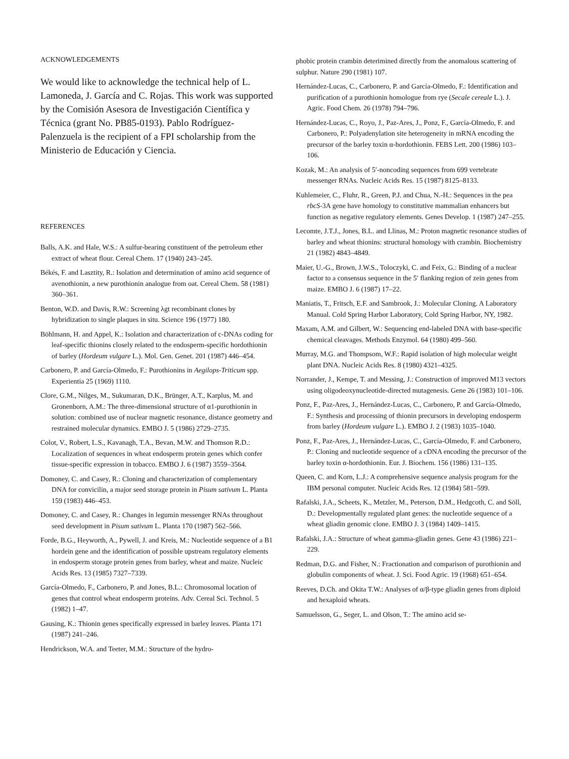ACKNOWLEDGEMENTS
We would like to acknowledge the technical help of L. Lamoneda, J. García and C. Rojas. This work was supported by the Comisión Asesora de Investigación Científica y Técnica (grant No. PB85-0193). Pablo Rodríguez-Palenzuela is the recipient of a FPI scholarship from the Ministerio de Educación y Ciencia.
REFERENCES
Balls, A.K. and Hale, W.S.: A sulfur-bearing constituent of the petroleum ether extract of wheat flour. Cereal Chem. 17 (1940) 243–245.
Békés, F. and Lasztity, R.: Isolation and determination of amino acid sequence of avenothionin, a new purothionin analogue from oat. Cereal Chem. 58 (1981) 360–361.
Benton, W.D. and Davis, R.W.: Screening λgt recombinant clones by hybridization to single plaques in situ. Science 196 (1977) 180.
Böhlmann, H. and Appel, K.: Isolation and characterization of c-DNAs coding for leaf-specific thionins closely related to the endosperm-specific hordothionin of barley (Hordeum vulgare L.). Mol. Gen. Genet. 201 (1987) 446–454.
Carbonero, P. and García-Olmedo, F.: Purothionins in Aegilops-Triticum spp. Experientia 25 (1969) 1110.
Clore, G.M., Nilges, M., Sukumaran, D.K., Brünger, A.T., Karplus, M. and Gronenborn, A.M.: The three-dimensional structure of α1-purothionin in solution: combined use of nuclear magnetic resonance, distance geometry and restrained molecular dynamics. EMBO J. 5 (1986) 2729–2735.
Colot, V., Robert, L.S., Kavanagh, T.A., Bevan, M.W. and Thomson R.D.: Localization of sequences in wheat endosperm protein genes which confer tissue-specific expression in tobacco. EMBO J. 6 (1987) 3559–3564.
Domoney, C. and Casey, R.: Cloning and characterization of complementary DNA for convicilin, a major seed storage protein in Pisum sativum L. Planta 159 (1983) 446–453.
Domoney, C. and Casey, R.: Changes in legumin messenger RNAs throughout seed development in Pisum sativum L. Planta 170 (1987) 562–566.
Forde, B.G., Heyworth, A., Pywell, J. and Kreis, M.: Nucleotide sequence of a B1 hordein gene and the identification of possible upstream regulatory elements in endosperm storage protein genes from barley, wheat and maize. Nucleic Acids Res. 13 (1985) 7327–7339.
García-Olmedo, F., Carbonero, P. and Jones, B.L.: Chromosomal location of genes that control wheat endosperm proteins. Adv. Cereal Sci. Technol. 5 (1982) 1–47.
Gausing, K.: Thionin genes specifically expressed in barley leaves. Planta 171 (1987) 241–246.
Hendrickson, W.A. and Teeter, M.M.: Structure of the hydro-
phobic protein crambin deterimined directly from the anomalous scattering of sulphur. Nature 290 (1981) 107.
Hernández-Lucas, C., Carbonero, P. and García-Olmedo, F.: Identification and purification of a purothionin homologue from rye (Secale cereale L.). J. Agric. Food Chem. 26 (1978) 794–796.
Hernández-Lucas, C., Royo, J., Paz-Ares, J., Ponz, F., García-Olmedo, F. and Carbonero, P.: Polyadenylation site heterogeneity in mRNA encoding the precursor of the barley toxin α-hordothionin. FEBS Lett. 200 (1986) 103–106.
Kozak, M.: An analysis of 5′-noncoding sequences from 699 vertebrate messenger RNAs. Nucleic Acids Res. 15 (1987) 8125–8133.
Kuhlemeier, C., Fluhr, R., Green, P.J. and Chua, N.-H.: Sequences in the pea rbcS-3A gene have homology to constitutive mammalian enhancers but function as negative regulatory elements. Genes Develop. 1 (1987) 247–255.
Lecomte, J.T.J., Jones, B.L. and Llinas, M.: Proton magnetic resonance studies of barley and wheat thionins: structural homology with crambin. Biochemistry 21 (1982) 4843–4849.
Maier, U.-G., Brown, J.W.S., Toloczyki, C. and Feix, G.: Binding of a nuclear factor to a consensus sequence in the 5′ flanking region of zein genes from maize. EMBO J. 6 (1987) 17–22.
Maniatis, T., Fritsch, E.F. and Sambrook, J.: Molecular Cloning. A Laboratory Manual. Cold Spring Harbor Laboratory, Cold Spring Harbor, NY, 1982.
Maxam, A.M. and Gilbert, W.: Sequencing end-labeled DNA with base-specific chemical cleavages. Methods Enzymol. 64 (1980) 499–560.
Murray, M.G. and Thompsom, W.F.: Rapid isolation of high molecular weight plant DNA. Nucleic Acids Res. 8 (1980) 4321–4325.
Norrander, J., Kempe, T. and Messing, J.: Construction of improved M13 vectors using oligodeoxynucleotide-directed mutagenesis. Gene 26 (1983) 101–106.
Ponz, F., Paz-Ares, J., Hernández-Lucas, C., Carbonero, P. and García-Olmedo, F.: Synthesis and processing of thionin precursors in developing endosperm from barley (Hordeum vulgare L.). EMBO J. 2 (1983) 1035–1040.
Ponz, F., Paz-Ares, J., Hernández-Lucas, C., García-Olmedo, F. and Carbonero, P.: Cloning and nucleotide sequence of a cDNA encoding the precursor of the barley toxin α-hordothionin. Eur. J. Biochem. 156 (1986) 131–135.
Queen, C. and Korn, L.J.: A comprehensive sequence analysis program for the IBM personal computer. Nucleic Acids Res. 12 (1984) 581–599.
Rafalski, J.A., Scheets, K., Metzler, M., Peterson, D.M., Hedgcoth, C. and Söll, D.: Developmentally regulated plant genes: the nucleotide sequence of a wheat gliadin genomic clone. EMBO J. 3 (1984) 1409–1415.
Rafalski, J.A.: Structure of wheat gamma-gliadin genes. Gene 43 (1986) 221–229.
Redman, D.G. and Fisher, N.: Fractionation and comparison of purothionin and globulin components of wheat. J. Sci. Food Agric. 19 (1968) 651–654.
Reeves, D.Ch. and Okita T.W.: Analyses of α/β-type gliadin genes from diploid and hexaploid wheats.
Samuelsson, G., Seger, L. and Olson, T.: The amino acid se-